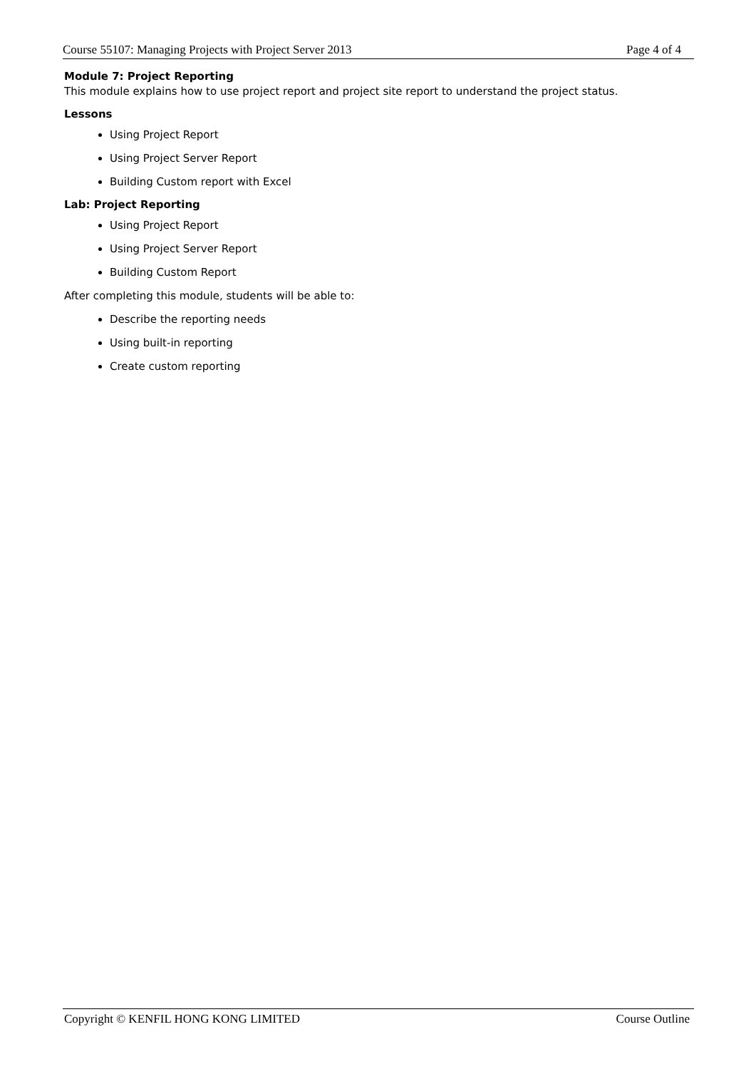Course 55107: Managing Projects with Project Server 2013 Page 4 of 4
Module 7: Project Reporting
This module explains how to use project report and project site report to understand the project status.
Lessons
Using Project Report
Using Project Server Report
Building Custom report with Excel
Lab: Project Reporting
Using Project Report
Using Project Server Report
Building Custom Report
After completing this module, students will be able to:
Describe the reporting needs
Using built-in reporting
Create custom reporting
Copyright © KENFIL HONG KONG LIMITED Course Outline